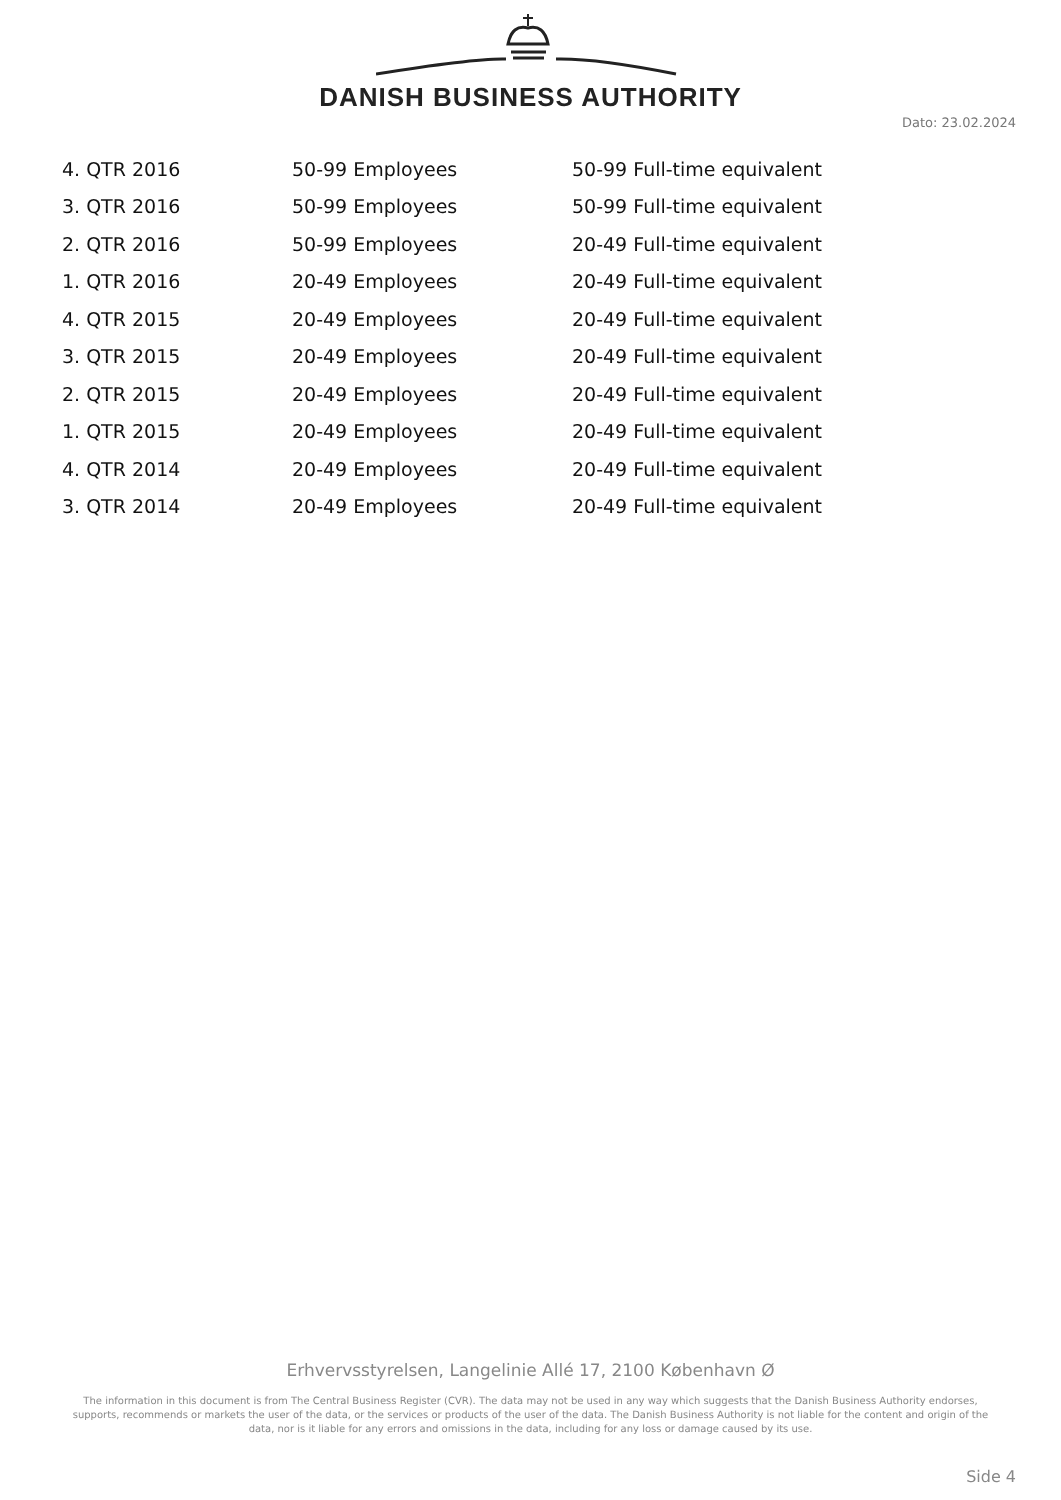DANISH BUSINESS AUTHORITY
Dato: 23.02.2024
| 4. QTR 2016 | 50-99 Employees | 50-99 Full-time equivalent |
| 3. QTR 2016 | 50-99 Employees | 50-99 Full-time equivalent |
| 2. QTR 2016 | 50-99 Employees | 20-49 Full-time equivalent |
| 1. QTR 2016 | 20-49 Employees | 20-49 Full-time equivalent |
| 4. QTR 2015 | 20-49 Employees | 20-49 Full-time equivalent |
| 3. QTR 2015 | 20-49 Employees | 20-49 Full-time equivalent |
| 2. QTR 2015 | 20-49 Employees | 20-49 Full-time equivalent |
| 1. QTR 2015 | 20-49 Employees | 20-49 Full-time equivalent |
| 4. QTR 2014 | 20-49 Employees | 20-49 Full-time equivalent |
| 3. QTR 2014 | 20-49 Employees | 20-49 Full-time equivalent |
Erhvervsstyrelsen, Langelinie Allé 17, 2100 København Ø
The information in this document is from The Central Business Register (CVR). The data may not be used in any way which suggests that the Danish Business Authority endorses, supports, recommends or markets the user of the data, or the services or products of the user of the data. The Danish Business Authority is not liable for the content and origin of the data, nor is it liable for any errors and omissions in the data, including for any loss or damage caused by its use.
Side 4